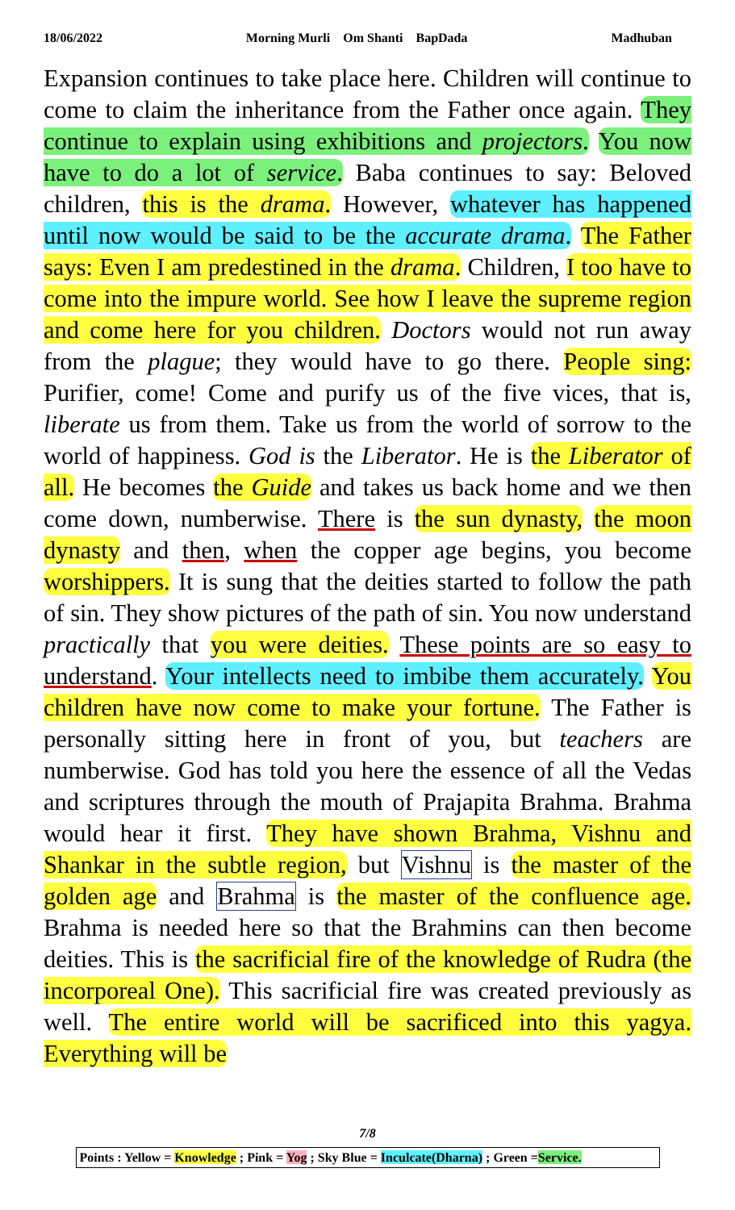18/06/2022 Morning Murli Om Shanti BapDada Madhuban
Expansion continues to take place here. Children will continue to come to claim the inheritance from the Father once again. They continue to explain using exhibitions and projectors. You now have to do a lot of service. Baba continues to say: Beloved children, this is the drama. However, whatever has happened until now would be said to be the accurate drama. The Father says: Even I am predestined in the drama. Children, I too have to come into the impure world. See how I leave the supreme region and come here for you children. Doctors would not run away from the plague; they would have to go there. People sing: Purifier, come! Come and purify us of the five vices, that is, liberate us from them. Take us from the world of sorrow to the world of happiness. God is the Liberator. He is the Liberator of all. He becomes the Guide and takes us back home and we then come down, numberwise. There is the sun dynasty, the moon dynasty and then, when the copper age begins, you become worshippers. It is sung that the deities started to follow the path of sin. They show pictures of the path of sin. You now understand practically that you were deities. These points are so easy to understand. Your intellects need to imbibe them accurately. You children have now come to make your fortune. The Father is personally sitting here in front of you, but teachers are numberwise. God has told you here the essence of all the Vedas and scriptures through the mouth of Prajapita Brahma. Brahma would hear it first. They have shown Brahma, Vishnu and Shankar in the subtle region, but Vishnu is the master of the golden age and Brahma is the master of the confluence age. Brahma is needed here so that the Brahmins can then become deities. This is the sacrificial fire of the knowledge of Rudra (the incorporeal One). This sacrificial fire was created previously as well. The entire world will be sacrificed into this yagya. Everything will be
7/8
Points : Yellow = Knowledge ; Pink = Yog ; Sky Blue = Inculcate(Dharna) ; Green =Service.